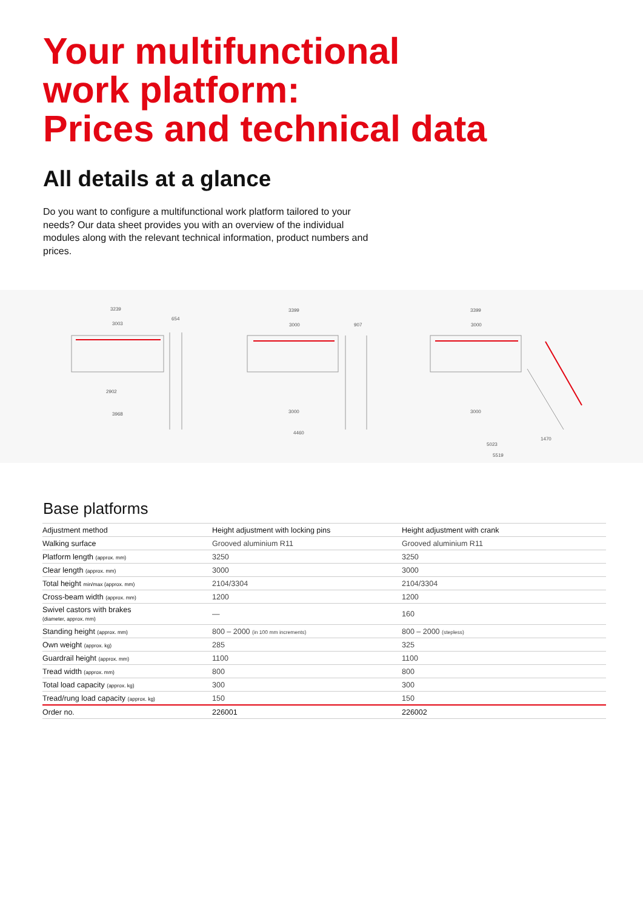Your multifunctional
work platform:
Prices and technical data
All details at a glance
Do you want to configure a multifunctional work platform tailored to your needs? Our data sheet provides you with an overview of the individual modules along with the relevant technical information, product numbers and prices.
3239
3003
654
2902
3968
3399
3000
907
3000
4460
3399
3000
3000
1470
5023
5519
Base platforms
| Adjustment method | Height adjustment with locking pins | Height adjustment with crank |
| --- | --- | --- |
| Walking surface | Grooved aluminium R11 | Grooved aluminium R11 |
| Platform length (approx. mm) | 3250 | 3250 |
| Clear length (approx. mm) | 3000 | 3000 |
| Total height min/max (approx. mm) | 2104/3304 | 2104/3304 |
| Cross-beam width (approx. mm) | 1200 | 1200 |
| Swivel castors with brakes (diameter, approx. mm) | — | 160 |
| Standing height (approx. mm) | 800 – 2000 (in 100 mm increments) | 800 – 2000 (stepless) |
| Own weight (approx. kg) | 285 | 325 |
| Guardrail height (approx. mm) | 1100 | 1100 |
| Tread width (approx. mm) | 800 | 800 |
| Total load capacity (approx. kg) | 300 | 300 |
| Tread/rung load capacity (approx. kg) | 150 | 150 |
| Order no. | 226001 | 226002 |